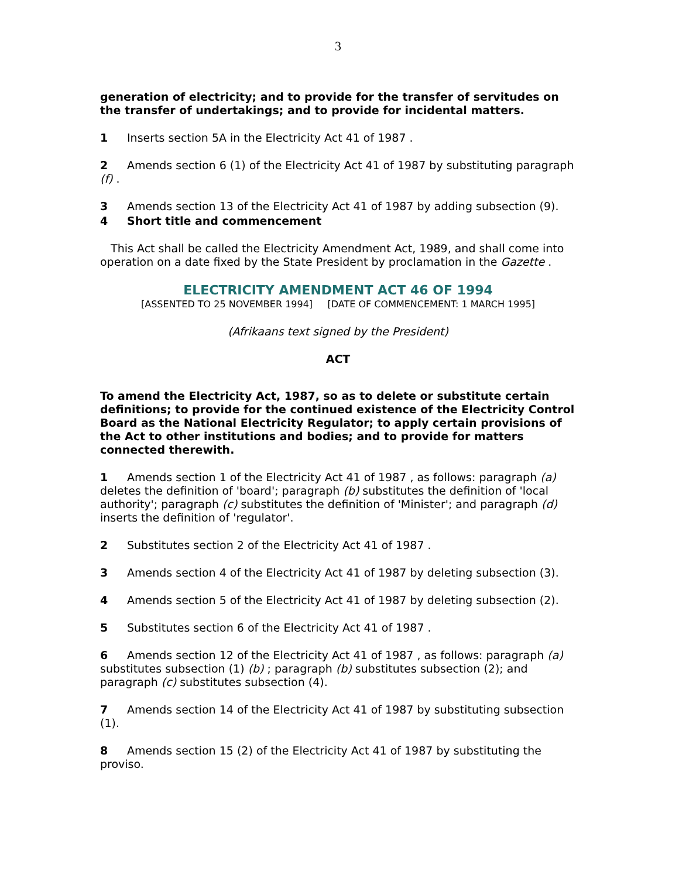3
generation of electricity; and to provide for the transfer of servitudes on the transfer of undertakings; and to provide for incidental matters.
1 Inserts section 5A in the Electricity Act 41 of 1987 .
2 Amends section 6 (1) of the Electricity Act 41 of 1987 by substituting paragraph (f) .
3 Amends section 13 of the Electricity Act 41 of 1987 by adding subsection (9).
4 Short title and commencement
This Act shall be called the Electricity Amendment Act, 1989, and shall come into operation on a date fixed by the State President by proclamation in the Gazette .
ELECTRICITY AMENDMENT ACT 46 OF 1994
[ASSENTED TO 25 NOVEMBER 1994] [DATE OF COMMENCEMENT: 1 MARCH 1995]
(Afrikaans text signed by the President)
ACT
To amend the Electricity Act, 1987, so as to delete or substitute certain definitions; to provide for the continued existence of the Electricity Control Board as the National Electricity Regulator; to apply certain provisions of the Act to other institutions and bodies; and to provide for matters connected therewith.
1 Amends section 1 of the Electricity Act 41 of 1987 , as follows: paragraph (a) deletes the definition of 'board'; paragraph (b) substitutes the definition of 'local authority'; paragraph (c) substitutes the definition of 'Minister'; and paragraph (d) inserts the definition of 'regulator'.
2 Substitutes section 2 of the Electricity Act 41 of 1987 .
3 Amends section 4 of the Electricity Act 41 of 1987 by deleting subsection (3).
4 Amends section 5 of the Electricity Act 41 of 1987 by deleting subsection (2).
5 Substitutes section 6 of the Electricity Act 41 of 1987 .
6 Amends section 12 of the Electricity Act 41 of 1987 , as follows: paragraph (a) substitutes subsection (1) (b) ; paragraph (b) substitutes subsection (2); and paragraph (c) substitutes subsection (4).
7 Amends section 14 of the Electricity Act 41 of 1987 by substituting subsection (1).
8 Amends section 15 (2) of the Electricity Act 41 of 1987 by substituting the proviso.